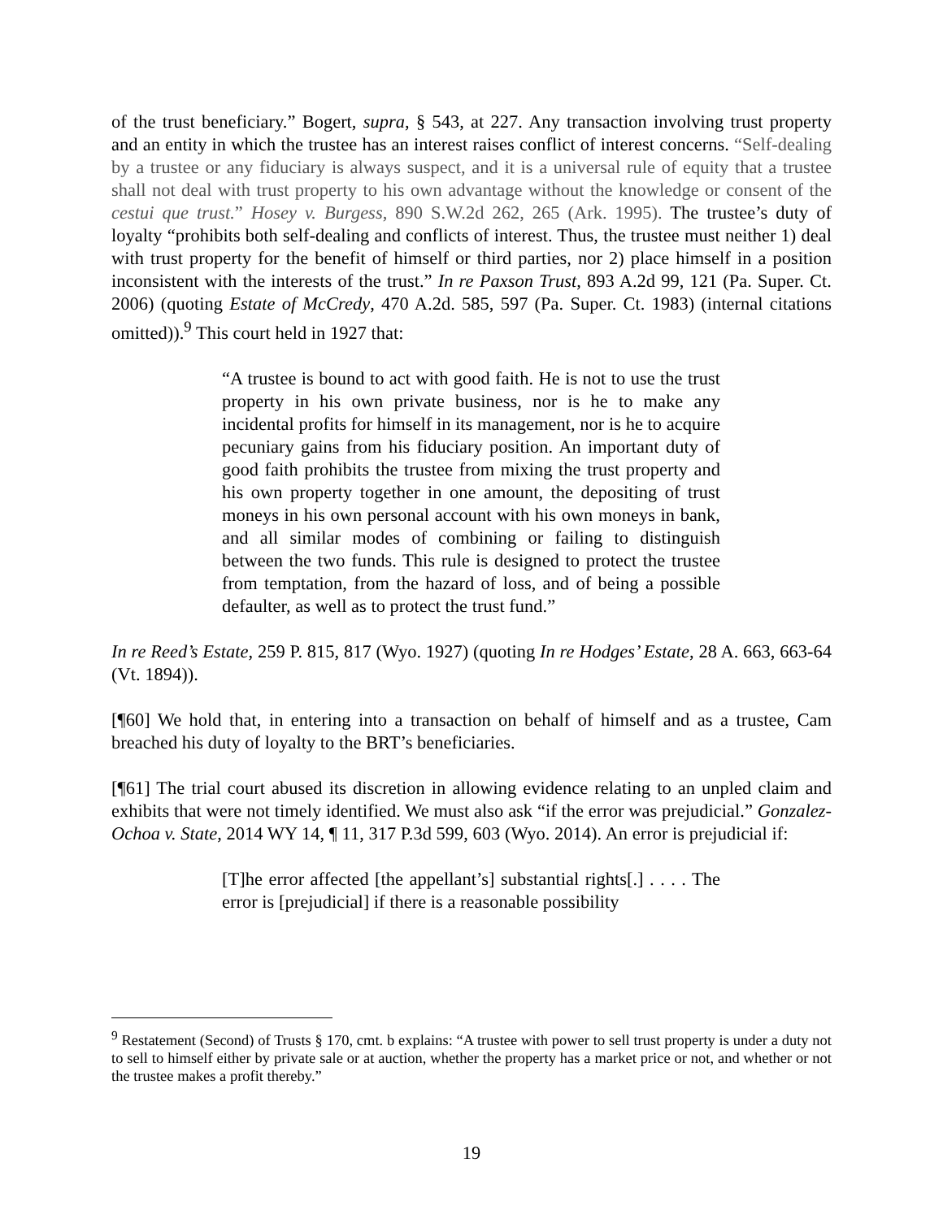of the trust beneficiary.” Bogert, supra, § 543, at 227. Any transaction involving trust property and an entity in which the trustee has an interest raises conflict of interest concerns. “Self-dealing by a trustee or any fiduciary is always suspect, and it is a universal rule of equity that a trustee shall not deal with trust property to his own advantage without the knowledge or consent of the cestui que trust.” Hosey v. Burgess, 890 S.W.2d 262, 265 (Ark. 1995). The trustee’s duty of loyalty “prohibits both self-dealing and conflicts of interest. Thus, the trustee must neither 1) deal with trust property for the benefit of himself or third parties, nor 2) place himself in a position inconsistent with the interests of the trust.” In re Paxson Trust, 893 A.2d 99, 121 (Pa. Super. Ct. 2006) (quoting Estate of McCredy, 470 A.2d. 585, 597 (Pa. Super. Ct. 1983) (internal citations omitted)).<sup>9</sup> This court held in 1927 that:
“A trustee is bound to act with good faith. He is not to use the trust property in his own private business, nor is he to make any incidental profits for himself in its management, nor is he to acquire pecuniary gains from his fiduciary position. An important duty of good faith prohibits the trustee from mixing the trust property and his own property together in one amount, the depositing of trust moneys in his own personal account with his own moneys in bank, and all similar modes of combining or failing to distinguish between the two funds. This rule is designed to protect the trustee from temptation, from the hazard of loss, and of being a possible defaulter, as well as to protect the trust fund.”
In re Reed’s Estate, 259 P. 815, 817 (Wyo. 1927) (quoting In re Hodges’ Estate, 28 A. 663, 663-64 (Vt. 1894)).
[¶60] We hold that, in entering into a transaction on behalf of himself and as a trustee, Cam breached his duty of loyalty to the BRT’s beneficiaries.
[¶61] The trial court abused its discretion in allowing evidence relating to an unpled claim and exhibits that were not timely identified. We must also ask “if the error was prejudicial.” Gonzalez-Ochoa v. State, 2014 WY 14, ¶ 11, 317 P.3d 599, 603 (Wyo. 2014). An error is prejudicial if:
[T]he error affected [the appellant’s] substantial rights[.] . . . . The error is [prejudicial] if there is a reasonable possibility
<sup>9</sup> Restatement (Second) of Trusts § 170, cmt. b explains: “A trustee with power to sell trust property is under a duty not to sell to himself either by private sale or at auction, whether the property has a market price or not, and whether or not the trustee makes a profit thereby.”
19